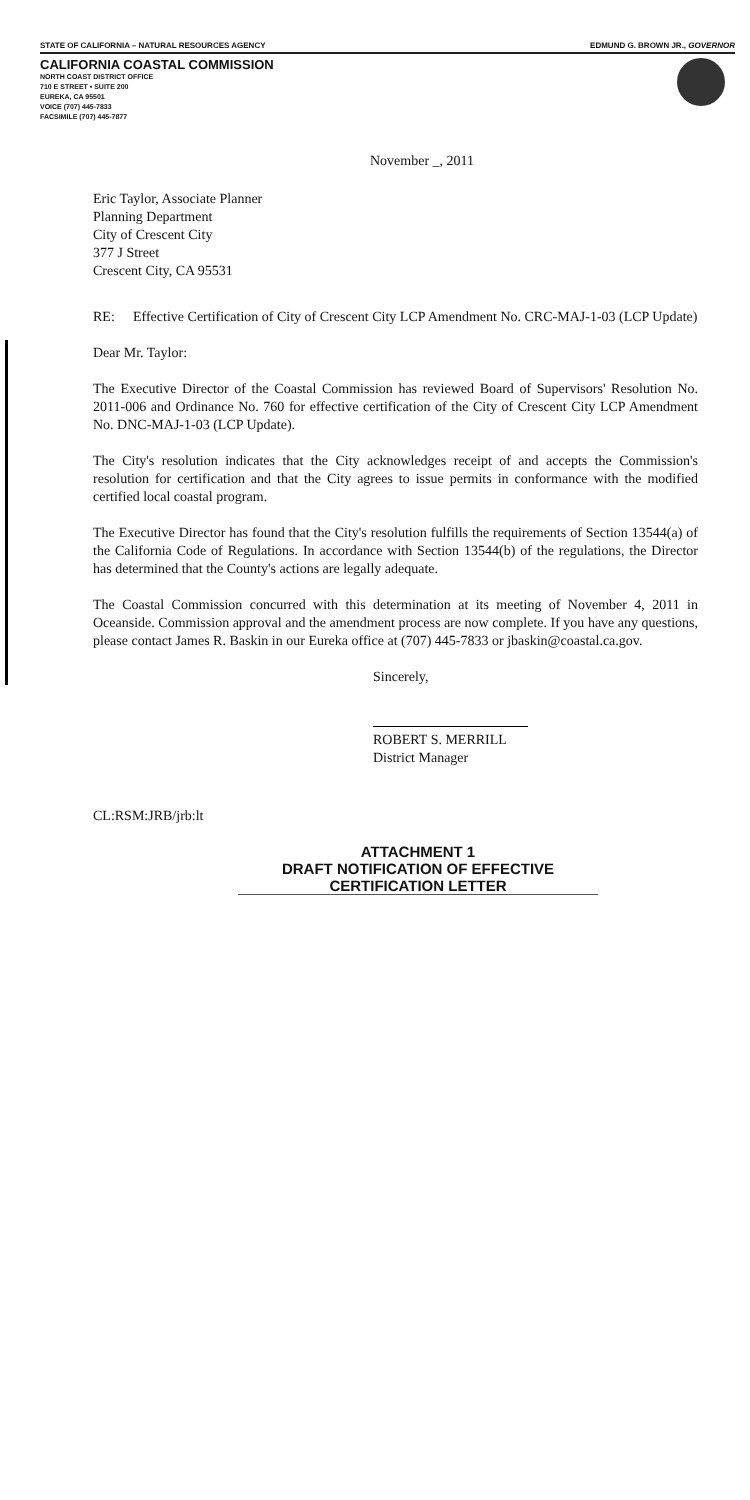STATE OF CALIFORNIA – NATURAL RESOURCES AGENCY EDMUND G. BROWN JR., GOVERNOR
CALIFORNIA COASTAL COMMISSION
NORTH COAST DISTRICT OFFICE
710 E STREET • SUITE 200
EUREKA, CA 95501
VOICE (707) 445-7833
FACSIMILE (707) 445-7877
November _, 2011
Eric Taylor, Associate Planner
Planning Department
City of Crescent City
377 J Street
Crescent City, CA 95531
RE: Effective Certification of City of Crescent City LCP Amendment No. CRC-MAJ-1-03 (LCP Update)
Dear Mr. Taylor:
The Executive Director of the Coastal Commission has reviewed Board of Supervisors' Resolution No. 2011-006 and Ordinance No. 760 for effective certification of the City of Crescent City LCP Amendment No. DNC-MAJ-1-03 (LCP Update).
The City's resolution indicates that the City acknowledges receipt of and accepts the Commission's resolution for certification and that the City agrees to issue permits in conformance with the modified certified local coastal program.
The Executive Director has found that the City's resolution fulfills the requirements of Section 13544(a) of the California Code of Regulations. In accordance with Section 13544(b) of the regulations, the Director has determined that the County's actions are legally adequate.
The Coastal Commission concurred with this determination at its meeting of November 4, 2011 in Oceanside. Commission approval and the amendment process are now complete. If you have any questions, please contact James R. Baskin in our Eureka office at (707) 445-7833 or jbaskin@coastal.ca.gov.
Sincerely,
ROBERT S. MERRILL
District Manager
CL:RSM:JRB/jrb:lt
ATTACHMENT 1
DRAFT NOTIFICATION OF EFFECTIVE
CERTIFICATION LETTER